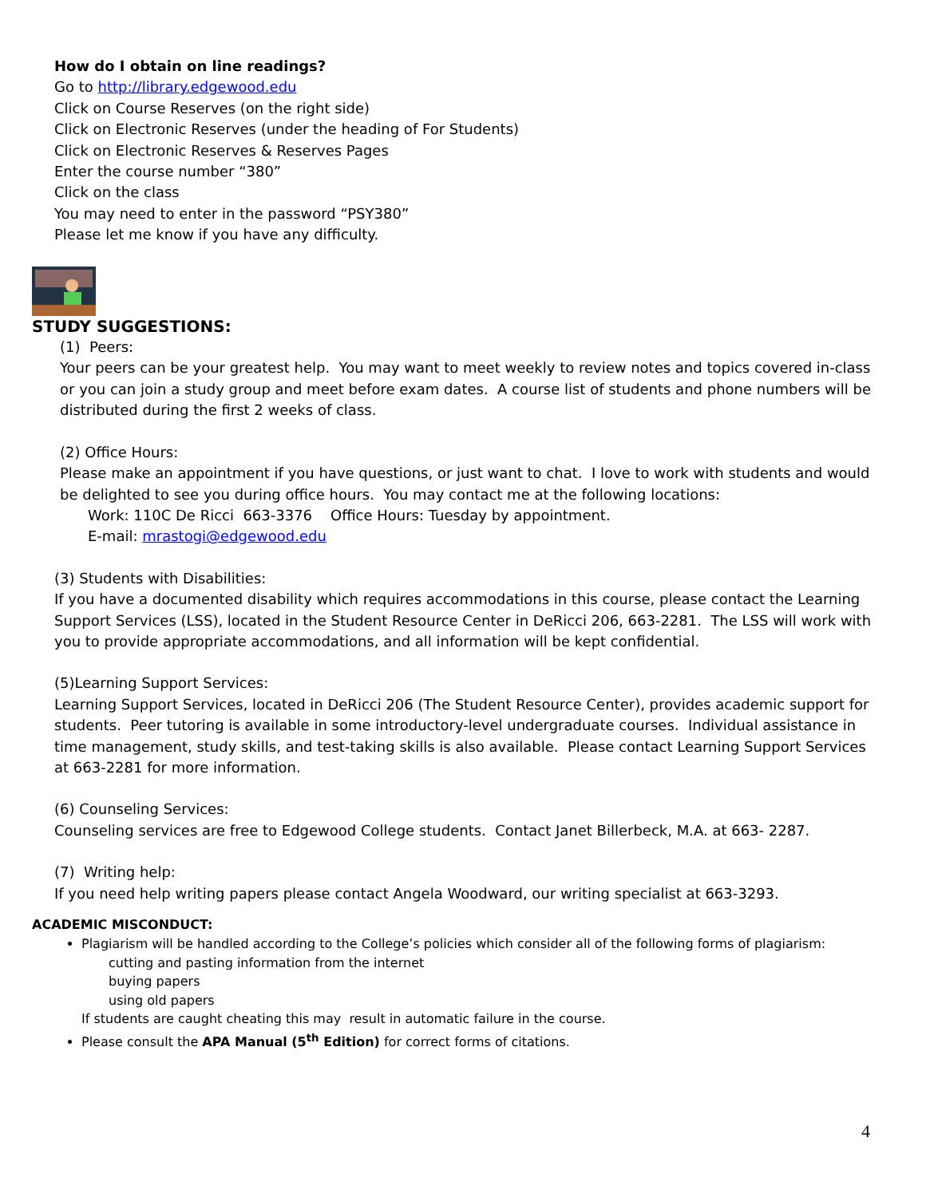How do I obtain on line readings?
Go to http://library.edgewood.edu
Click on Course Reserves (on the right side)
Click on Electronic Reserves (under the heading of For Students)
Click on Electronic Reserves & Reserves Pages
Enter the course number “380”
Click on the class
You may need to enter in the password “PSY380”
Please let me know if you have any difficulty.
STUDY SUGGESTIONS:
(1) Peers:
Your peers can be your greatest help. You may want to meet weekly to review notes and topics covered in-class or you can join a study group and meet before exam dates. A course list of students and phone numbers will be distributed during the first 2 weeks of class.
(2) Office Hours:
Please make an appointment if you have questions, or just want to chat. I love to work with students and would be delighted to see you during office hours. You may contact me at the following locations:
Work: 110C De Ricci 663-3376 Office Hours: Tuesday by appointment.
E-mail: mrastogi@edgewood.edu
(3) Students with Disabilities:
If you have a documented disability which requires accommodations in this course, please contact the Learning Support Services (LSS), located in the Student Resource Center in DeRicci 206, 663-2281. The LSS will work with you to provide appropriate accommodations, and all information will be kept confidential.
(5)Learning Support Services:
Learning Support Services, located in DeRicci 206 (The Student Resource Center), provides academic support for students. Peer tutoring is available in some introductory-level undergraduate courses. Individual assistance in time management, study skills, and test-taking skills is also available. Please contact Learning Support Services at 663-2281 for more information.
(6) Counseling Services:
Counseling services are free to Edgewood College students. Contact Janet Billerbeck, M.A. at 663- 2287.
(7) Writing help:
If you need help writing papers please contact Angela Woodward, our writing specialist at 663-3293.
ACADEMIC MISCONDUCT:
Plagiarism will be handled according to the College’s policies which consider all of the following forms of plagiarism:
cutting and pasting information from the internet
buying papers
using old papers
If students are caught cheating this may result in automatic failure in the course.
Please consult the APA Manual (5<sup>th</sup> Edition) for correct forms of citations.
4